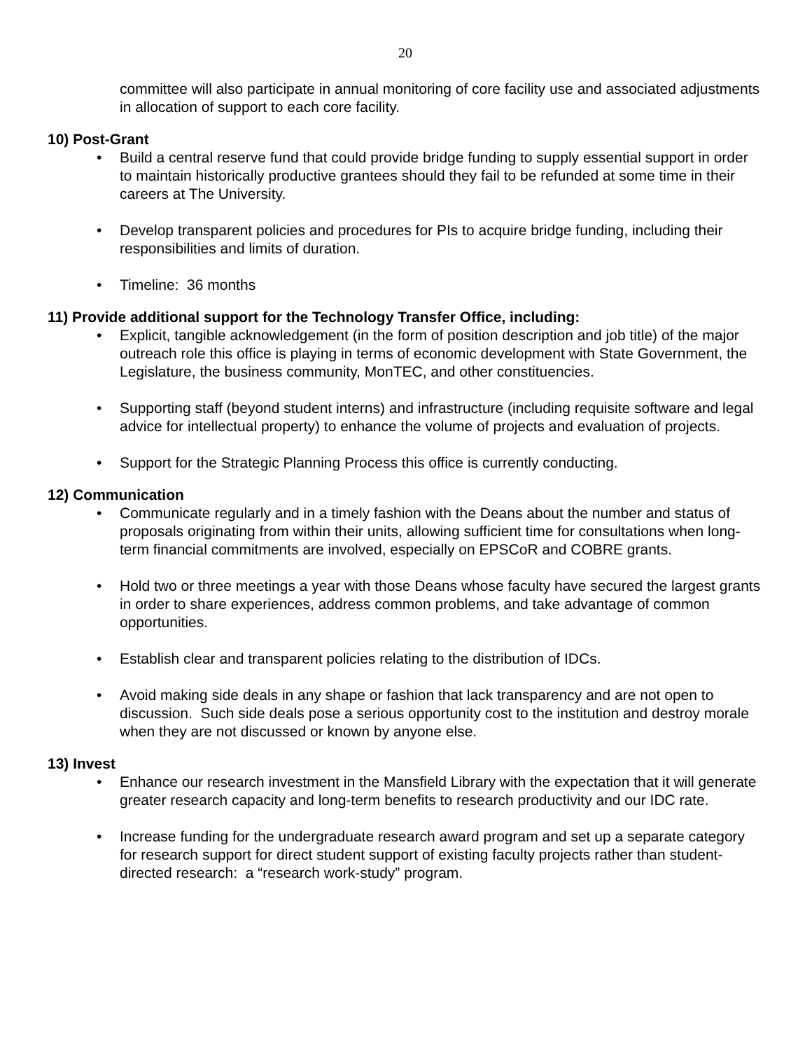20
committee will also participate in annual monitoring of core facility use and associated adjustments in allocation of support to each core facility.
10) Post-Grant
• Build a central reserve fund that could provide bridge funding to supply essential support in order to maintain historically productive grantees should they fail to be refunded at some time in their careers at The University.
• Develop transparent policies and procedures for PIs to acquire bridge funding, including their responsibilities and limits of duration.
• Timeline: 36 months
11) Provide additional support for the Technology Transfer Office, including:
• Explicit, tangible acknowledgement (in the form of position description and job title) of the major outreach role this office is playing in terms of economic development with State Government, the Legislature, the business community, MonTEC, and other constituencies.
• Supporting staff (beyond student interns) and infrastructure (including requisite software and legal advice for intellectual property) to enhance the volume of projects and evaluation of projects.
• Support for the Strategic Planning Process this office is currently conducting.
12) Communication
• Communicate regularly and in a timely fashion with the Deans about the number and status of proposals originating from within their units, allowing sufficient time for consultations when long-term financial commitments are involved, especially on EPSCoR and COBRE grants.
• Hold two or three meetings a year with those Deans whose faculty have secured the largest grants in order to share experiences, address common problems, and take advantage of common opportunities.
• Establish clear and transparent policies relating to the distribution of IDCs.
• Avoid making side deals in any shape or fashion that lack transparency and are not open to discussion. Such side deals pose a serious opportunity cost to the institution and destroy morale when they are not discussed or known by anyone else.
13) Invest
• Enhance our research investment in the Mansfield Library with the expectation that it will generate greater research capacity and long-term benefits to research productivity and our IDC rate.
• Increase funding for the undergraduate research award program and set up a separate category for research support for direct student support of existing faculty projects rather than student-directed research: a “research work-study” program.